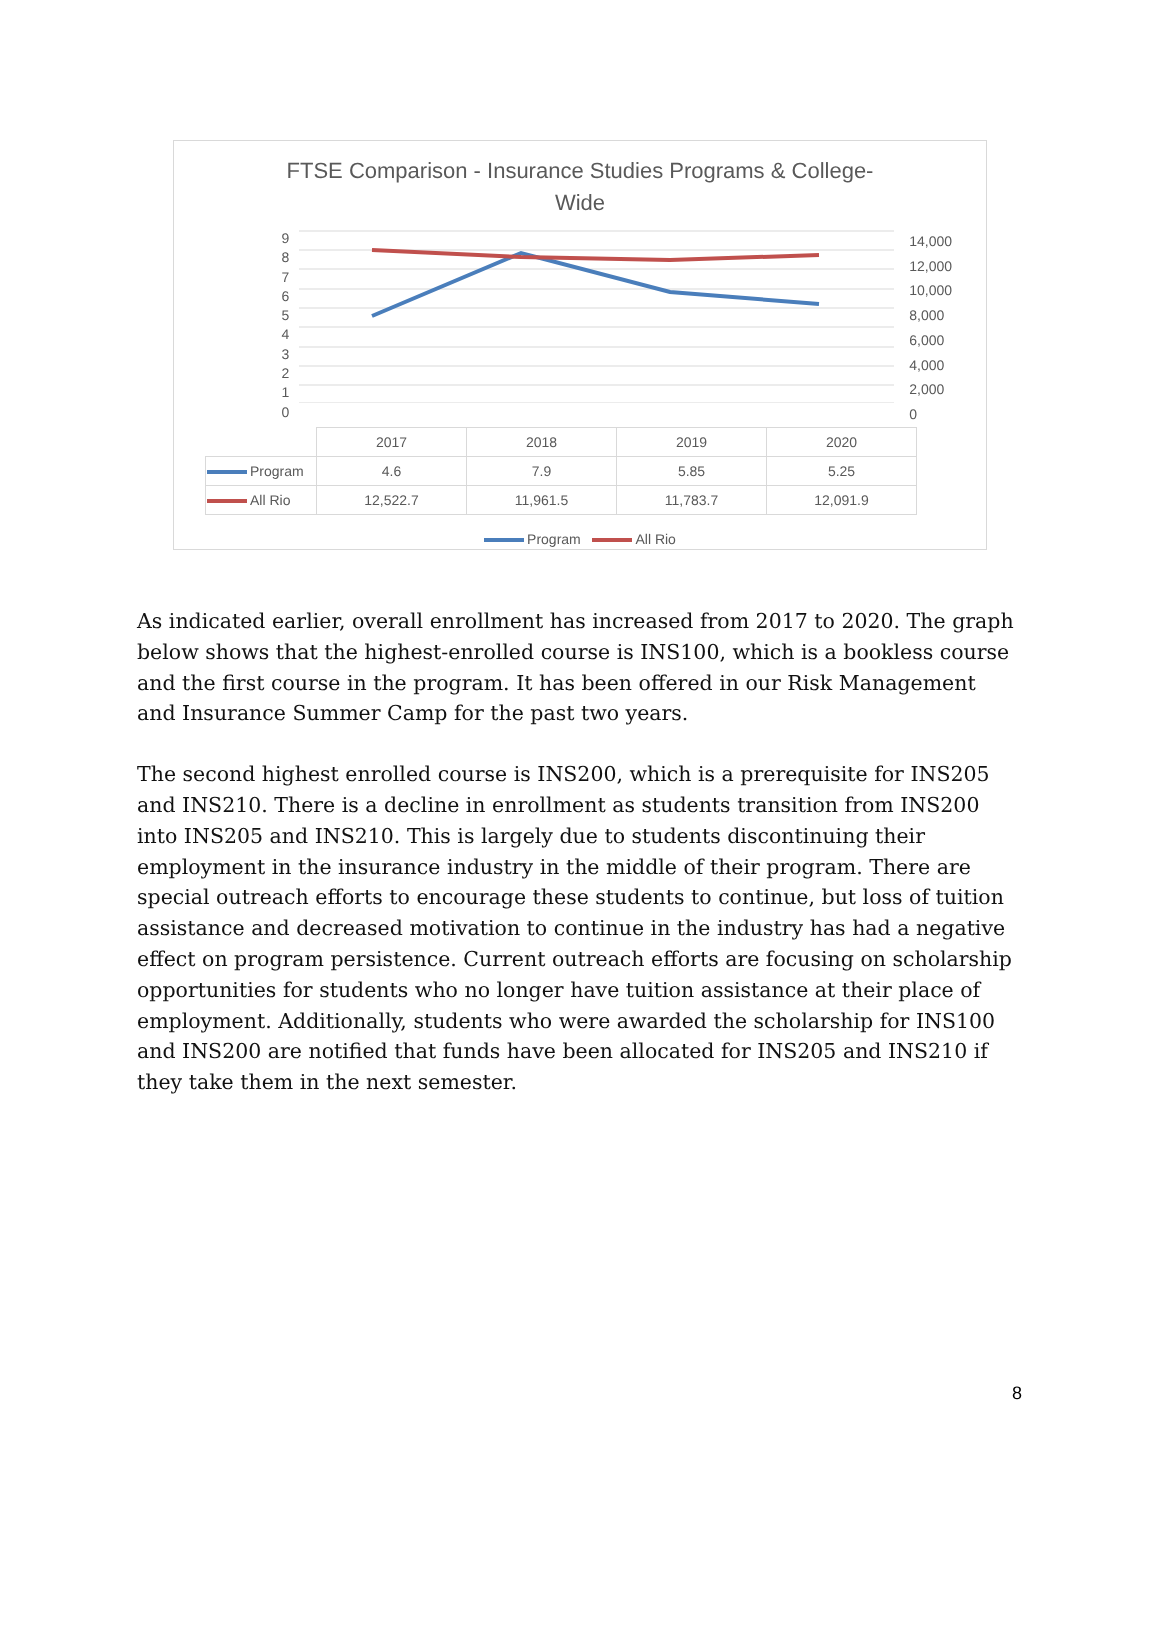FTSE Comparison - Insurance Studies Programs & College-
Wide
9
8
7
6
5
4
3
2
1
0
14,000
12,000
10,000
8,000
6,000
4,000
2,000
0
| | 2017 | 2018 | 2019 | 2020 |
| Program | 4.6 | 7.9 | 5.85 | 5.25 |
| All Rio | 12,522.7 | 11,961.5 | 11,783.7 | 12,091.9 |
Program All Rio
As indicated earlier, overall enrollment has increased from 2017 to 2020. The graph below shows that the highest-enrolled course is INS100, which is a bookless course and the first course in the program. It has been offered in our Risk Management and Insurance Summer Camp for the past two years.
The second highest enrolled course is INS200, which is a prerequisite for INS205 and INS210. There is a decline in enrollment as students transition from INS200 into INS205 and INS210. This is largely due to students discontinuing their employment in the insurance industry in the middle of their program. There are special outreach efforts to encourage these students to continue, but loss of tuition assistance and decreased motivation to continue in the industry has had a negative effect on program persistence. Current outreach efforts are focusing on scholarship opportunities for students who no longer have tuition assistance at their place of employment. Additionally, students who were awarded the scholarship for INS100 and INS200 are notified that funds have been allocated for INS205 and INS210 if they take them in the next semester.
8